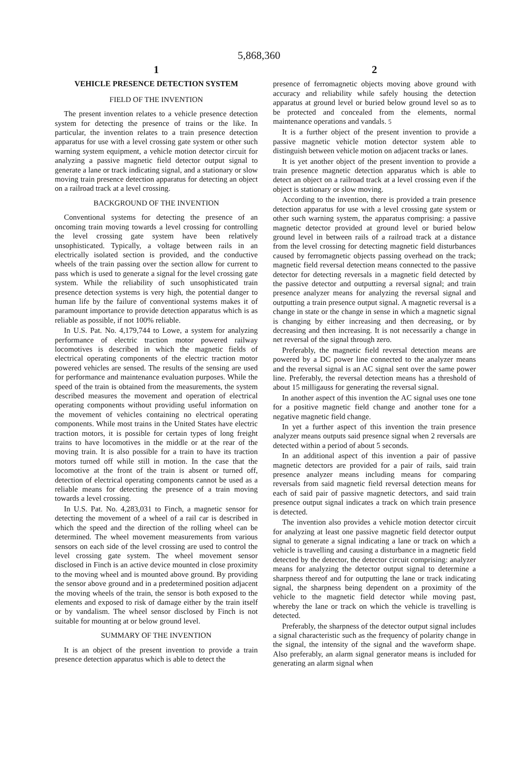5,868,360
1
VEHICLE PRESENCE DETECTION SYSTEM
FIELD OF THE INVENTION
The present invention relates to a vehicle presence detection system for detecting the presence of trains or the like. In particular, the invention relates to a train presence detection apparatus for use with a level crossing gate system or other such warning system equipment, a vehicle motion detector circuit for analyzing a passive magnetic field detector output signal to generate a lane or track indicating signal, and a stationary or slow moving train presence detection apparatus for detecting an object on a railroad track at a level crossing.
BACKGROUND OF THE INVENTION
Conventional systems for detecting the presence of an oncoming train moving towards a level crossing for controlling the level crossing gate system have been relatively unsophisticated. Typically, a voltage between rails in an electrically isolated section is provided, and the conductive wheels of the train passing over the section allow for current to pass which is used to generate a signal for the level crossing gate system. While the reliability of such unsophisticated train presence detection systems is very high, the potential danger to human life by the failure of conventional systems makes it of paramount importance to provide detection apparatus which is as reliable as possible, if not 100% reliable.
In U.S. Pat. No. 4,179,744 to Lowe, a system for analyzing performance of electric traction motor powered railway locomotives is described in which the magnetic fields of electrical operating components of the electric traction motor powered vehicles are sensed. The results of the sensing are used for performance and maintenance evaluation purposes. While the speed of the train is obtained from the measurements, the system described measures the movement and operation of electrical operating components without providing useful information on the movement of vehicles containing no electrical operating components. While most trains in the United States have electric traction motors, it is possible for certain types of long freight trains to have locomotives in the middle or at the rear of the moving train. It is also possible for a train to have its traction motors turned off while still in motion. In the case that the locomotive at the front of the train is absent or turned off, detection of electrical operating components cannot be used as a reliable means for detecting the presence of a train moving towards a level crossing.
In U.S. Pat. No. 4,283,031 to Finch, a magnetic sensor for detecting the movement of a wheel of a rail car is described in which the speed and the direction of the rolling wheel can be determined. The wheel movement measurements from various sensors on each side of the level crossing are used to control the level crossing gate system. The wheel movement sensor disclosed in Finch is an active device mounted in close proximity to the moving wheel and is mounted above ground. By providing the sensor above ground and in a predetermined position adjacent the moving wheels of the train, the sensor is both exposed to the elements and exposed to risk of damage either by the train itself or by vandalism. The wheel sensor disclosed by Finch is not suitable for mounting at or below ground level.
SUMMARY OF THE INVENTION
It is an object of the present invention to provide a train presence detection apparatus which is able to detect the
2
presence of ferromagnetic objects moving above ground with accuracy and reliability while safely housing the detection apparatus at ground level or buried below ground level so as to be protected and concealed from the elements, normal maintenance operations and vandals. 5
It is a further object of the present invention to provide a passive magnetic vehicle motion detector system able to distinguish between vehicle motion on adjacent tracks or lanes.
It is yet another object of the present invention to provide a train presence magnetic detection apparatus which is able to detect an object on a railroad track at a level crossing even if the object is stationary or slow moving.
According to the invention, there is provided a train presence detection apparatus for use with a level crossing gate system or other such warning system, the apparatus comprising: a passive magnetic detector provided at ground level or buried below ground level in between rails of a railroad track at a distance from the level crossing for detecting magnetic field disturbances caused by ferromagnetic objects passing overhead on the track; magnetic field reversal detection means connected to the passive detector for detecting reversals in a magnetic field detected by the passive detector and outputting a reversal signal; and train presence analyzer means for analyzing the reversal signal and outputting a train presence output signal. A magnetic reversal is a change in state or the change in sense in which a magnetic signal is changing by either increasing and then decreasing, or by decreasing and then increasing. It is not necessarily a change in net reversal of the signal through zero.
Preferably, the magnetic field reversal detection means are powered by a DC power line connected to the analyzer means and the reversal signal is an AC signal sent over the same power line. Preferably, the reversal detection means has a threshold of about 15 milligauss for generating the reversal signal.
In another aspect of this invention the AC signal uses one tone for a positive magnetic field change and another tone for a negative magnetic field change.
In yet a further aspect of this invention the train presence analyzer means outputs said presence signal when 2 reversals are detected within a period of about 5 seconds.
In an additional aspect of this invention a pair of passive magnetic detectors are provided for a pair of rails, said train presence analyzer means including means for comparing reversals from said magnetic field reversal detection means for each of said pair of passive magnetic detectors, and said train presence output signal indicates a track on which train presence is detected.
The invention also provides a vehicle motion detector circuit for analyzing at least one passive magnetic field detector output signal to generate a signal indicating a lane or track on which a vehicle is travelling and causing a disturbance in a magnetic field detected by the detector, the detector circuit comprising: analyzer means for analyzing the detector output signal to determine a sharpness thereof and for outputting the lane or track indicating signal, the sharpness being dependent on a proximity of the vehicle to the magnetic field detector while moving past, whereby the lane or track on which the vehicle is travelling is detected.
Preferably, the sharpness of the detector output signal includes a signal characteristic such as the frequency of polarity change in the signal, the intensity of the signal and the waveform shape. Also preferably, an alarm signal generator means is included for generating an alarm signal when